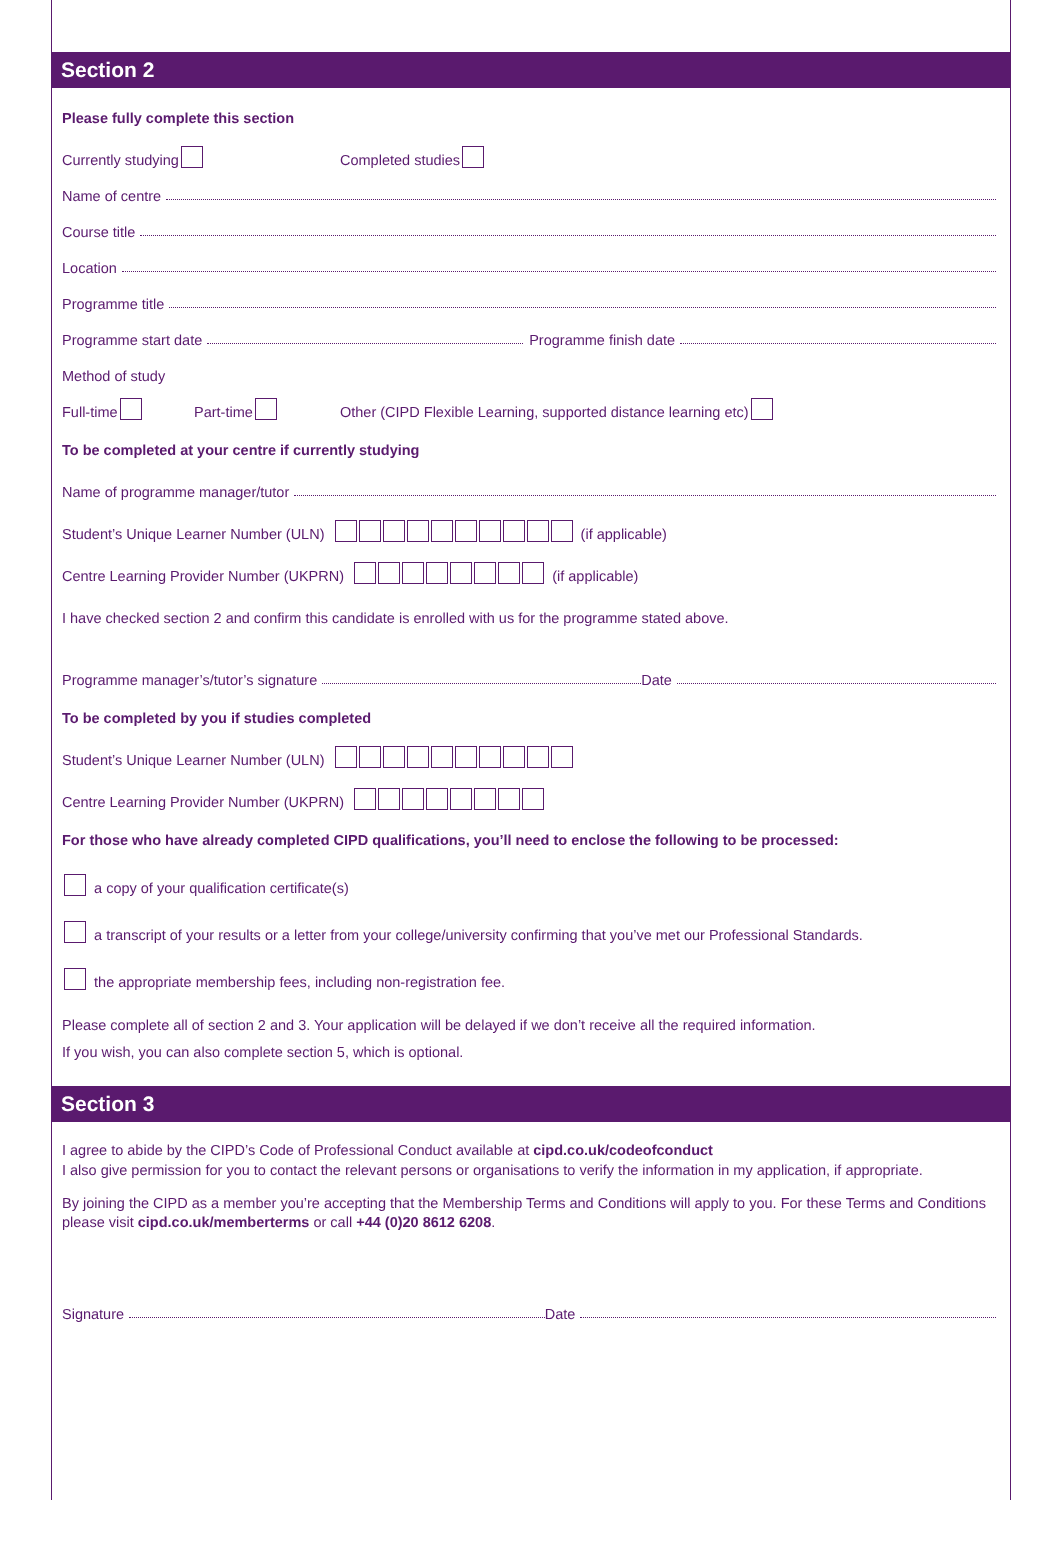Section 2
Please fully complete this section
Currently studying Completed studies
Name of centre
Course title
Location
Programme title
Programme start date Programme finish date
Method of study
Full-time Part-time Other (CIPD Flexible Learning, supported distance learning etc)
To be completed at your centre if currently studying
Name of programme manager/tutor
Student’s Unique Learner Number (ULN) (if applicable)
Centre Learning Provider Number (UKPRN) (if applicable)
I have checked section 2 and confirm this candidate is enrolled with us for the programme stated above.
Programme manager’s/tutor’s signature Date
To be completed by you if studies completed
Student’s Unique Learner Number (ULN)
Centre Learning Provider Number (UKPRN)
For those who have already completed CIPD qualifications, you’ll need to enclose the following to be processed:
a copy of your qualification certificate(s)
a transcript of your results or a letter from your college/university confirming that you’ve met our Professional Standards.
the appropriate membership fees, including non-registration fee.
Please complete all of section 2 and 3. Your application will be delayed if we don’t receive all the required information.
If you wish, you can also complete section 5, which is optional.
Section 3
I agree to abide by the CIPD’s Code of Professional Conduct available at cipd.co.uk/codeofconduct
I also give permission for you to contact the relevant persons or organisations to verify the information in my application, if appropriate.
By joining the CIPD as a member you’re accepting that the Membership Terms and Conditions will apply to you. For these Terms and Conditions please visit cipd.co.uk/memberterms or call +44 (0)20 8612 6208.
Signature Date